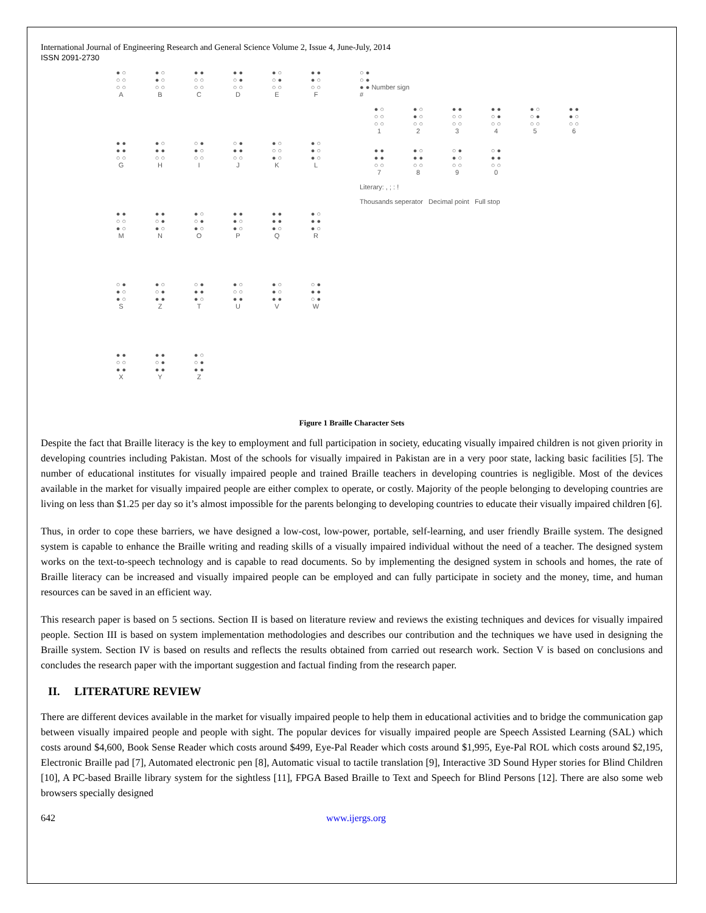International Journal of Engineering Research and General Science Volume 2, Issue 4, June-July, 2014
ISSN 2091-2730
● ○
○ ○
○ ○
A
● ○
● ○
○ ○
B
● ●
○ ○
○ ○
C
● ●
○ ●
○ ○
D
● ○
○ ●
○ ○
E
● ●
● ○
○ ○
F
● ●
● ●
○ ○
G
● ○
● ●
○ ○
H
○ ●
● ○
○ ○
I
○ ●
● ●
○ ○
J
● ○
○ ○
● ○
K
● ○
● ○
● ○
L
● ●
○ ○
● ○
M
● ●
○ ●
● ○
N
● ○
○ ●
● ○
O
● ●
● ○
● ○
P
● ●
● ●
● ○
Q
● ○
● ●
● ○
R
○ ●
● ○
● ○
S
● ○
○ ●
● ●
Z
○ ●
● ●
● ○
T
● ○
○ ○
● ●
U
● ○
● ○
● ●
V
○ ●
● ●
○ ●
W
● ●
○ ○
● ●
X
● ●
○ ●
● ●
Y
● ○
○ ●
● ●
Z
○ ●
○ ●
● ● Number sign
#
● ○
○ ○
○ ○
1
● ○
● ○
○ ○
2
● ●
○ ○
○ ○
3
● ●
○ ●
○ ○
4
● ○
○ ●
○ ○
5
● ●
● ○
○ ○
6
● ●
● ●
○ ○
7
● ○
● ●
○ ○
8
○ ●
● ○
○ ○
9
○ ●
● ●
○ ○
0
Literary: , ; : !
Thousands seperator Decimal point Full stop
Figure 1 Braille Character Sets
Despite the fact that Braille literacy is the key to employment and full participation in society, educating visually impaired children is not given priority in developing countries including Pakistan. Most of the schools for visually impaired in Pakistan are in a very poor state, lacking basic facilities [5]. The number of educational institutes for visually impaired people and trained Braille teachers in developing countries is negligible. Most of the devices available in the market for visually impaired people are either complex to operate, or costly. Majority of the people belonging to developing countries are living on less than $1.25 per day so it’s almost impossible for the parents belonging to developing countries to educate their visually impaired children [6].
Thus, in order to cope these barriers, we have designed a low-cost, low-power, portable, self-learning, and user friendly Braille system. The designed system is capable to enhance the Braille writing and reading skills of a visually impaired individual without the need of a teacher. The designed system works on the text-to-speech technology and is capable to read documents. So by implementing the designed system in schools and homes, the rate of Braille literacy can be increased and visually impaired people can be employed and can fully participate in society and the money, time, and human resources can be saved in an efficient way.
This research paper is based on 5 sections. Section II is based on literature review and reviews the existing techniques and devices for visually impaired people. Section III is based on system implementation methodologies and describes our contribution and the techniques we have used in designing the Braille system. Section IV is based on results and reflects the results obtained from carried out research work. Section V is based on conclusions and concludes the research paper with the important suggestion and factual finding from the research paper.
II. LITERATURE REVIEW
There are different devices available in the market for visually impaired people to help them in educational activities and to bridge the communication gap between visually impaired people and people with sight. The popular devices for visually impaired people are Speech Assisted Learning (SAL) which costs around $4,600, Book Sense Reader which costs around $499, Eye-Pal Reader which costs around $1,995, Eye-Pal ROL which costs around $2,195, Electronic Braille pad [7], Automated electronic pen [8], Automatic visual to tactile translation [9], Interactive 3D Sound Hyper stories for Blind Children [10], A PC-based Braille library system for the sightless [11], FPGA Based Braille to Text and Speech for Blind Persons [12]. There are also some web browsers specially designed
642 www.ijergs.org